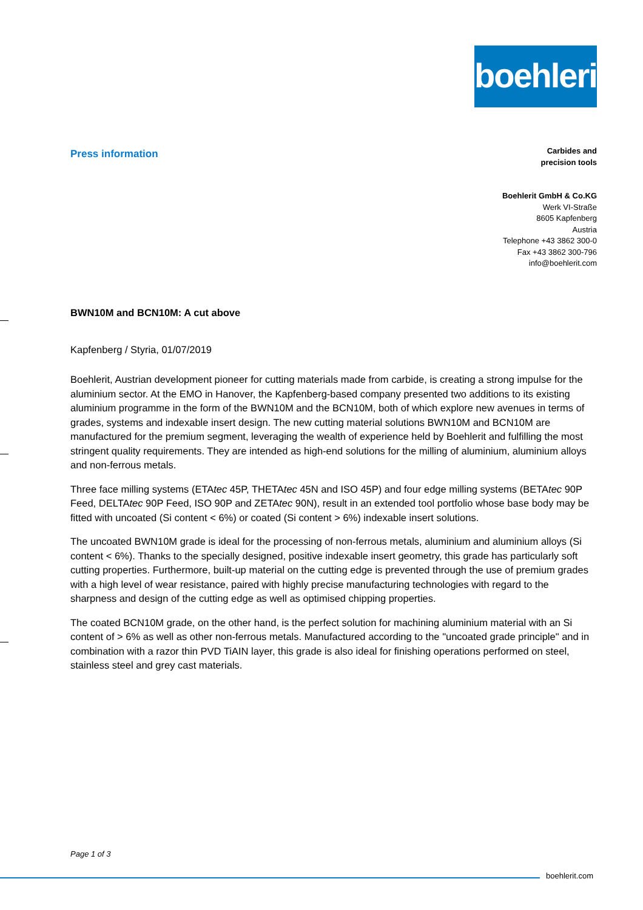boehlerit
Press information
Carbides and
precision tools
Boehlerit GmbH & Co.KG
Werk VI-Straße
8605 Kapfenberg
Austria
Telephone +43 3862 300-0
Fax +43 3862 300-796
info@boehlerit.com
BWN10M and BCN10M: A cut above
Kapfenberg / Styria, 01/07/2019
Boehlerit, Austrian development pioneer for cutting materials made from carbide, is creating a strong impulse for the aluminium sector. At the EMO in Hanover, the Kapfenberg-based company presented two additions to its existing aluminium programme in the form of the BWN10M and the BCN10M, both of which explore new avenues in terms of grades, systems and indexable insert design. The new cutting material solutions BWN10M and BCN10M are manufactured for the premium segment, leveraging the wealth of experience held by Boehlerit and fulfilling the most stringent quality requirements. They are intended as high-end solutions for the milling of aluminium, aluminium alloys and non-ferrous metals.
Three face milling systems (ETAtec 45P, THETAtec 45N and ISO 45P) and four edge milling systems (BETAtec 90P Feed, DELTAtec 90P Feed, ISO 90P and ZETAtec 90N), result in an extended tool portfolio whose base body may be fitted with uncoated (Si content < 6%) or coated (Si content > 6%) indexable insert solutions.
The uncoated BWN10M grade is ideal for the processing of non-ferrous metals, aluminium and aluminium alloys (Si content < 6%). Thanks to the specially designed, positive indexable insert geometry, this grade has particularly soft cutting properties. Furthermore, built-up material on the cutting edge is prevented through the use of premium grades with a high level of wear resistance, paired with highly precise manufacturing technologies with regard to the sharpness and design of the cutting edge as well as optimised chipping properties.
The coated BCN10M grade, on the other hand, is the perfect solution for machining aluminium material with an Si content of > 6% as well as other non-ferrous metals. Manufactured according to the "uncoated grade principle" and in combination with a razor thin PVD TiAIN layer, this grade is also ideal for finishing operations performed on steel, stainless steel and grey cast materials.
Page 1 of 3
boehlerit.com